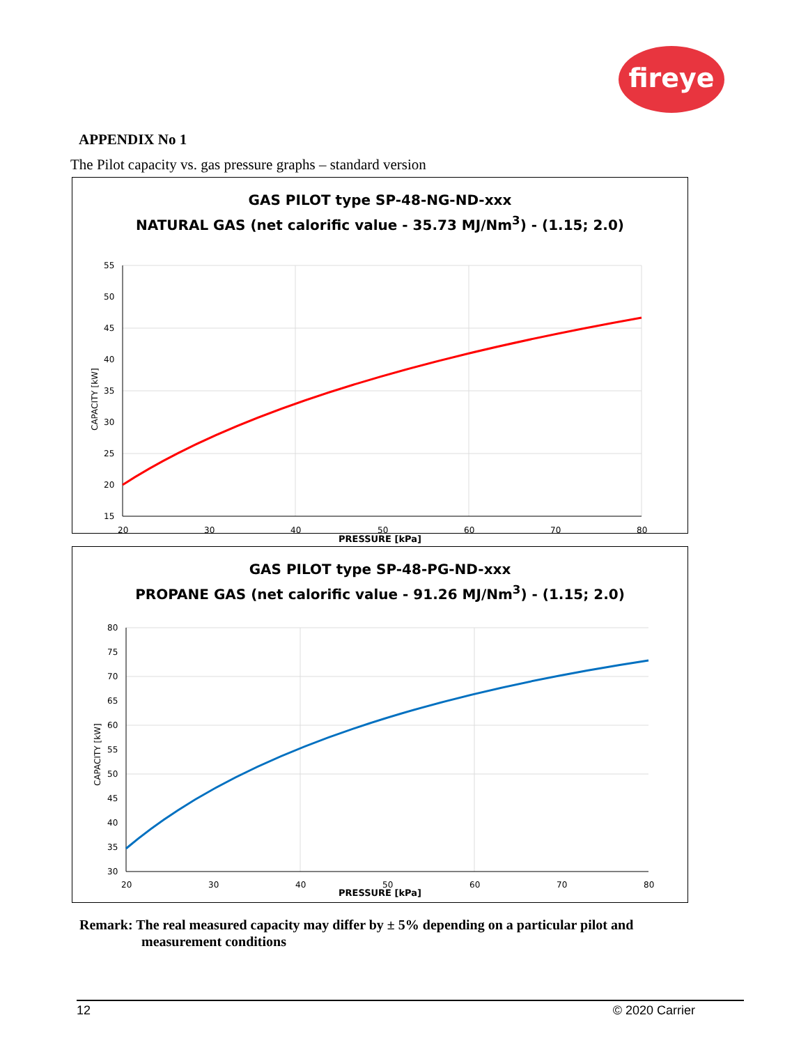fireye
APPENDIX No 1
The Pilot capacity vs. gas pressure graphs – standard version
GAS PILOT type SP-48-NG-ND-xxx
NATURAL GAS (net calorific value - 35.73 MJ/Nm<sup>3</sup>) - (1.15; 2.0)
55
50
45
40
35
30
25
20
15
20
30
40
50
60
70
80
CAPACITY [kW]
PRESSURE [kPa]
GAS PILOT type SP-48-PG-ND-xxx
PROPANE GAS (net calorific value - 91.26 MJ/Nm<sup>3</sup>) - (1.15; 2.0)
80
75
70
65
60
55
50
45
40
35
30
20
30
40
50
60
70
80
CAPACITY [kW]
PRESSURE [kPa]
Remark: The real measured capacity may differ by ± 5% depending on a particular pilot and
measurement conditions
12 © 2020 Carrier